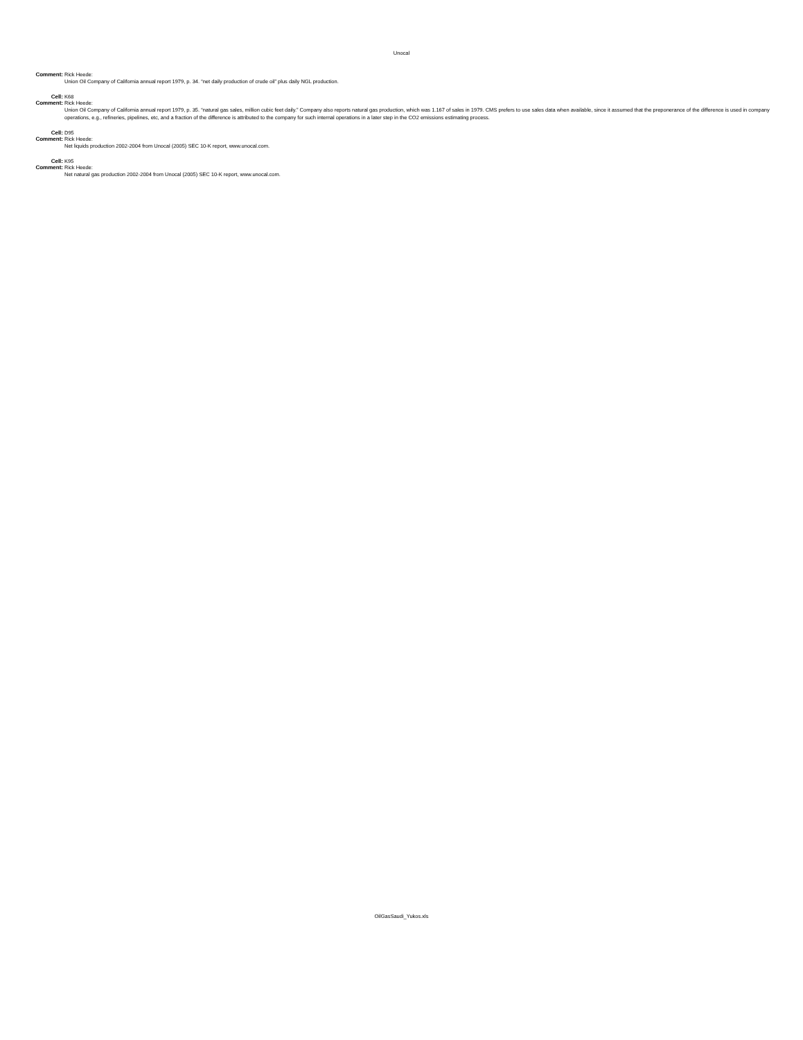Unocal
Comment: Rick Heede:
Union Oil Company of California annual report 1979, p. 34. “net daily production of crude oil” plus daily NGL production.
Cell: K68
Comment: Rick Heede:
Union Oil Company of California annual report 1979, p. 35. “natural gas sales, million cubic feet daily.” Company also reports natural gas production, which was 1.167 of sales in 1979. CMS prefers to use sales data when available, since it assumed that the preponerance of the difference is used in company operations, e.g., refineries, pipelines, etc, and a fraction of the difference is attributed to the company for such internal operations in a later step in the CO2 emissions estimating process.
Cell: D95
Comment: Rick Heede:
Net liquids production 2002-2004 from Unocal (2005) SEC 10-K report, www.unocal.com.
Cell: K95
Comment: Rick Heede:
Net natural gas production 2002-2004 from Unocal (2005) SEC 10-K report, www.unocal.com.
OilGasSaudi_Yukos.xls